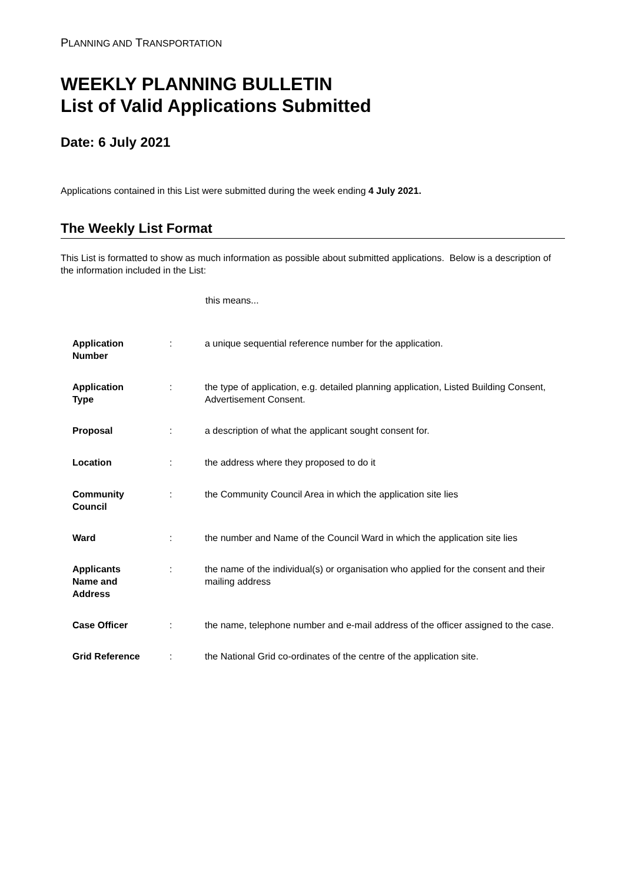PLANNING AND TRANSPORTATION
WEEKLY PLANNING BULLETIN
List of Valid Applications Submitted
Date: 6 July 2021
Applications contained in this List were submitted during the week ending 4 July 2021.
The Weekly List Format
This List is formatted to show as much information as possible about submitted applications. Below is a description of the information included in the List:
this means...
| Application Number | : | a unique sequential reference number for the application. |
| Application Type | : | the type of application, e.g. detailed planning application, Listed Building Consent, Advertisement Consent. |
| Proposal | : | a description of what the applicant sought consent for. |
| Location | : | the address where they proposed to do it |
| Community Council | : | the Community Council Area in which the application site lies |
| Ward | : | the number and Name of the Council Ward in which the application site lies |
| Applicants Name and Address | : | the name of the individual(s) or organisation who applied for the consent and their mailing address |
| Case Officer | : | the name, telephone number and e-mail address of the officer assigned to the case. |
| Grid Reference | : | the National Grid co-ordinates of the centre of the application site. |